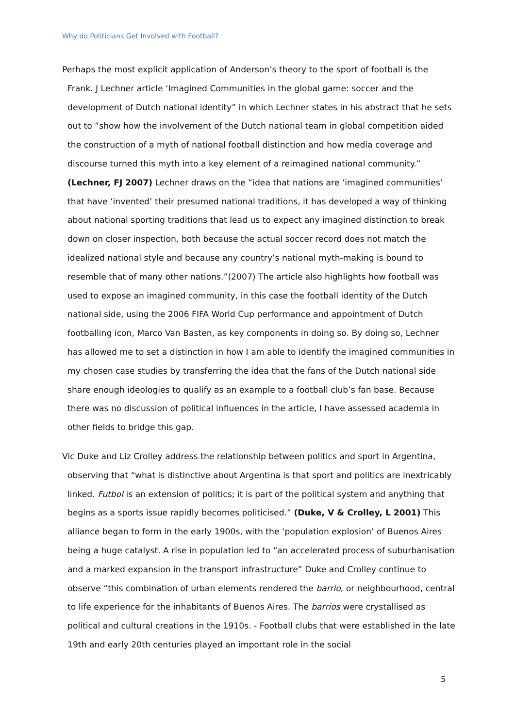Why do Politicians Get Involved with Football?
Perhaps the most explicit application of Anderson’s theory to the sport of football is the Frank. J Lechner article ‘Imagined Communities in the global game: soccer and the development of Dutch national identity” in which Lechner states in his abstract that he sets out to “show how the involvement of the Dutch national team in global competition aided the construction of a myth of national football distinction and how media coverage and discourse turned this myth into a key element of a reimagined national community.” (Lechner, FJ 2007) Lechner draws on the “idea that nations are ‘imagined communities’ that have ‘invented’ their presumed national traditions, it has developed a way of thinking about national sporting traditions that lead us to expect any imagined distinction to break down on closer inspection, both because the actual soccer record does not match the idealized national style and because any country’s national myth-making is bound to resemble that of many other nations.”(2007) The article also highlights how football was used to expose an imagined community, in this case the football identity of the Dutch national side, using the 2006 FIFA World Cup performance and appointment of Dutch footballing icon, Marco Van Basten, as key components in doing so. By doing so, Lechner has allowed me to set a distinction in how I am able to identify the imagined communities in my chosen case studies by transferring the idea that the fans of the Dutch national side share enough ideologies to qualify as an example to a football club’s fan base. Because there was no discussion of political influences in the article, I have assessed academia in other fields to bridge this gap.
Vic Duke and Liz Crolley address the relationship between politics and sport in Argentina, observing that “what is distinctive about Argentina is that sport and politics are inextricably linked. Futbol is an extension of politics; it is part of the political system and anything that begins as a sports issue rapidly becomes politicised.” (Duke, V & Crolley, L 2001) This alliance began to form in the early 1900s, with the ‘population explosion’ of Buenos Aires being a huge catalyst. A rise in population led to “an accelerated process of suburbanisation and a marked expansion in the transport infrastructure” Duke and Crolley continue to observe “this combination of urban elements rendered the barrio, or neighbourhood, central to life experience for the inhabitants of Buenos Aires. The barrios were crystallised as political and cultural creations in the 1910s. - Football clubs that were established in the late 19th and early 20th centuries played an important role in the social
5